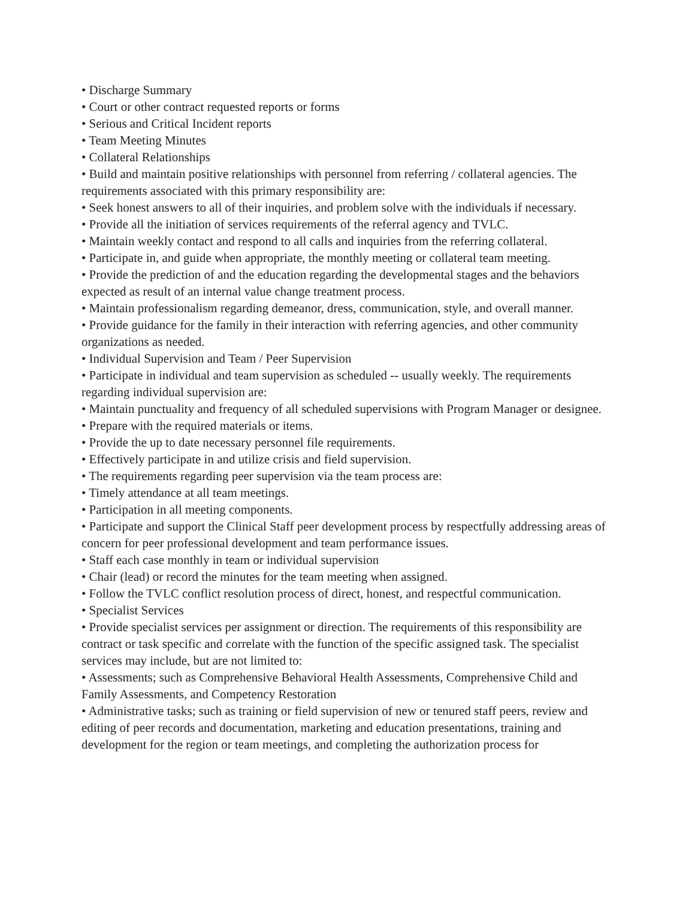• Discharge Summary
• Court or other contract requested reports or forms
• Serious and Critical Incident reports
• Team Meeting Minutes
• Collateral Relationships
• Build and maintain positive relationships with personnel from referring / collateral agencies. The requirements associated with this primary responsibility are:
• Seek honest answers to all of their inquiries, and problem solve with the individuals if necessary.
• Provide all the initiation of services requirements of the referral agency and TVLC.
• Maintain weekly contact and respond to all calls and inquiries from the referring collateral.
• Participate in, and guide when appropriate, the monthly meeting or collateral team meeting.
• Provide the prediction of and the education regarding the developmental stages and the behaviors expected as result of an internal value change treatment process.
• Maintain professionalism regarding demeanor, dress, communication, style, and overall manner.
• Provide guidance for the family in their interaction with referring agencies, and other community organizations as needed.
• Individual Supervision and Team / Peer Supervision
• Participate in individual and team supervision as scheduled -- usually weekly. The requirements regarding individual supervision are:
• Maintain punctuality and frequency of all scheduled supervisions with Program Manager or designee.
• Prepare with the required materials or items.
• Provide the up to date necessary personnel file requirements.
• Effectively participate in and utilize crisis and field supervision.
• The requirements regarding peer supervision via the team process are:
• Timely attendance at all team meetings.
• Participation in all meeting components.
• Participate and support the Clinical Staff peer development process by respectfully addressing areas of concern for peer professional development and team performance issues.
• Staff each case monthly in team or individual supervision
• Chair (lead) or record the minutes for the team meeting when assigned.
• Follow the TVLC conflict resolution process of direct, honest, and respectful communication.
• Specialist Services
• Provide specialist services per assignment or direction. The requirements of this responsibility are contract or task specific and correlate with the function of the specific assigned task. The specialist services may include, but are not limited to:
• Assessments; such as Comprehensive Behavioral Health Assessments, Comprehensive Child and Family Assessments, and Competency Restoration
• Administrative tasks; such as training or field supervision of new or tenured staff peers, review and editing of peer records and documentation, marketing and education presentations, training and development for the region or team meetings, and completing the authorization process for